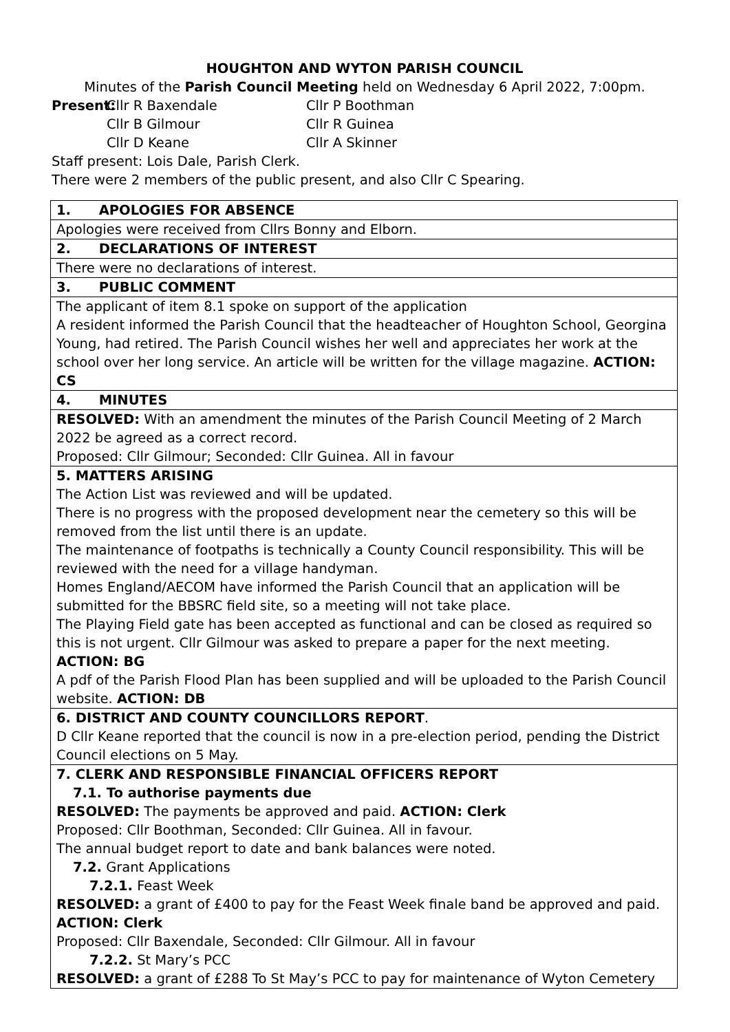HOUGHTON AND WYTON PARISH COUNCIL
Minutes of the Parish Council Meeting held on Wednesday 6 April 2022, 7:00pm.
Present: Cllr R Baxendale Cllr P Boothman Cllr B Gilmour Cllr R Guinea Cllr D Keane Cllr A Skinner
Staff present: Lois Dale, Parish Clerk.
There were 2 members of the public present, and also Cllr C Spearing.
| 1. APOLOGIES FOR ABSENCE |
| Apologies were received from Cllrs Bonny and Elborn. |
| 2. DECLARATIONS OF INTEREST |
| There were no declarations of interest. |
| 3. PUBLIC COMMENT |
| The applicant of item 8.1 spoke on support of the application A resident informed the Parish Council that the headteacher of Houghton School, Georgina Young, had retired. The Parish Council wishes her well and appreciates her work at the school over her long service. An article will be written for the village magazine. ACTION: CS |
| 4. MINUTES |
| RESOLVED: With an amendment the minutes of the Parish Council Meeting of 2 March 2022 be agreed as a correct record. Proposed: Cllr Gilmour; Seconded: Cllr Guinea. All in favour |
| 5. MATTERS ARISING The Action List was reviewed and will be updated. There is no progress with the proposed development near the cemetery so this will be removed from the list until there is an update. The maintenance of footpaths is technically a County Council responsibility. This will be reviewed with the need for a village handyman. Homes England/AECOM have informed the Parish Council that an application will be submitted for the BBSRC field site, so a meeting will not take place. The Playing Field gate has been accepted as functional and can be closed as required so this is not urgent. Cllr Gilmour was asked to prepare a paper for the next meeting. ACTION: BG A pdf of the Parish Flood Plan has been supplied and will be uploaded to the Parish Council website. ACTION: DB |
| 6. DISTRICT AND COUNTY COUNCILLORS REPORT . D Cllr Keane reported that the council is now in a pre-election period, pending the District Council elections on 5 May. |
| 7. CLERK AND RESPONSIBLE FINANCIAL OFFICERS REPORT 7.1. To authorise payments due RESOLVED: The payments be approved and paid. ACTION: Clerk Proposed: Cllr Boothman, Seconded: Cllr Guinea. All in favour. The annual budget report to date and bank balances were noted. 7.2. Grant Applications 7.2.1. Feast Week RESOLVED: a grant of £400 to pay for the Feast Week finale band be approved and paid. ACTION: Clerk Proposed: Cllr Baxendale, Seconded: Cllr Gilmour. All in favour 7.2.2. St Mary’s PCC RESOLVED: a grant of £288 To St May’s PCC to pay for maintenance of Wyton Cemetery |